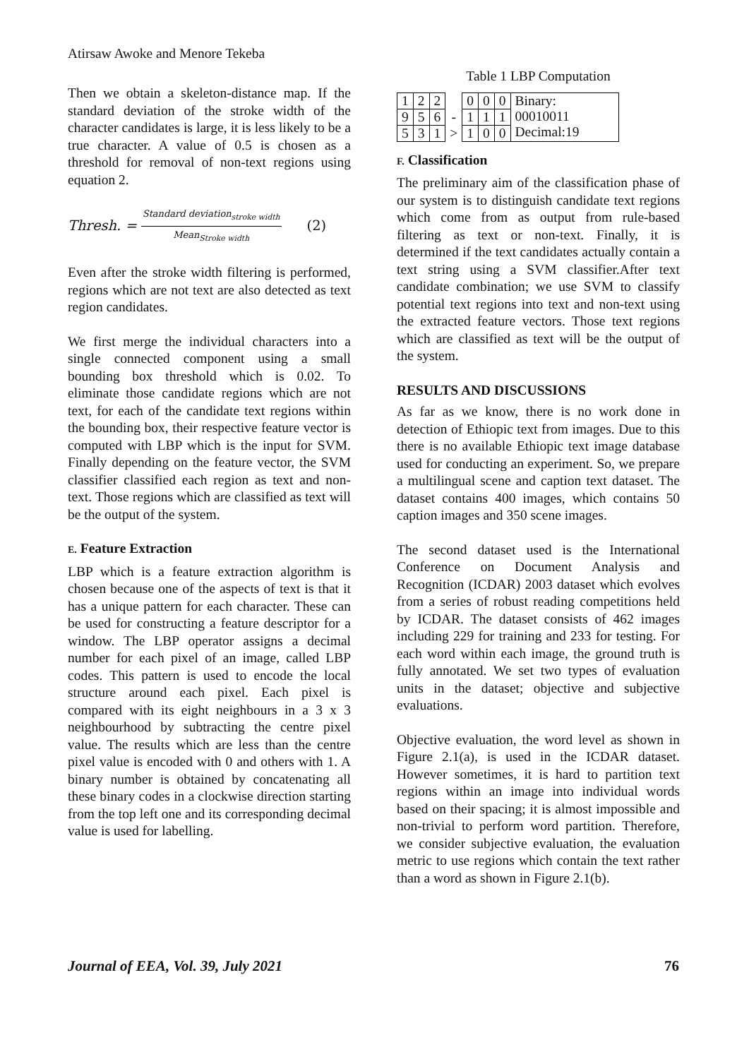Atirsaw Awoke and Menore Tekeba
Then we obtain a skeleton-distance map. If the standard deviation of the stroke width of the character candidates is large, it is less likely to be a true character. A value of 0.5 is chosen as a threshold for removal of non-text regions using equation 2.
Thresh. = Standard deviation<sub>stroke width</sub> Mean<sub>Stroke width</sub> (2)
Even after the stroke width filtering is performed, regions which are not text are also detected as text region candidates.
We first merge the individual characters into a single connected component using a small bounding box threshold which is 0.02. To eliminate those candidate regions which are not text, for each of the candidate text regions within the bounding box, their respective feature vector is computed with LBP which is the input for SVM. Finally depending on the feature vector, the SVM classifier classified each region as text and non-text. Those regions which are classified as text will be the output of the system.
E. Feature Extraction
LBP which is a feature extraction algorithm is chosen because one of the aspects of text is that it has a unique pattern for each character. These can be used for constructing a feature descriptor for a window. The LBP operator assigns a decimal number for each pixel of an image, called LBP codes. This pattern is used to encode the local structure around each pixel. Each pixel is compared with its eight neighbours in a 3 x 3 neighbourhood by subtracting the centre pixel value. The results which are less than the centre pixel value is encoded with 0 and others with 1. A binary number is obtained by concatenating all these binary codes in a clockwise direction starting from the top left one and its corresponding decimal value is used for labelling.
Table 1 LBP Computation
| 1 | 2 | 2 | | 0 | 0 | 0 | Binary: 00010011 Decimal:19 |
| 9 | 5 | 6 | - | 1 | 1 | 1 | |
| 5 | 3 | 1 | > | 1 | 0 | 0 | |
F. Classification
The preliminary aim of the classification phase of our system is to distinguish candidate text regions which come from as output from rule-based filtering as text or non-text. Finally, it is determined if the text candidates actually contain a text string using a SVM classifier.After text candidate combination; we use SVM to classify potential text regions into text and non-text using the extracted feature vectors. Those text regions which are classified as text will be the output of the system.
RESULTS AND DISCUSSIONS
As far as we know, there is no work done in detection of Ethiopic text from images. Due to this there is no available Ethiopic text image database used for conducting an experiment. So, we prepare a multilingual scene and caption text dataset. The dataset contains 400 images, which contains 50 caption images and 350 scene images.
The second dataset used is the International Conference on Document Analysis and Recognition (ICDAR) 2003 dataset which evolves from a series of robust reading competitions held by ICDAR. The dataset consists of 462 images including 229 for training and 233 for testing. For each word within each image, the ground truth is fully annotated. We set two types of evaluation units in the dataset; objective and subjective evaluations.
Objective evaluation, the word level as shown in Figure 2.1(a), is used in the ICDAR dataset. However sometimes, it is hard to partition text regions within an image into individual words based on their spacing; it is almost impossible and non-trivial to perform word partition. Therefore, we consider subjective evaluation, the evaluation metric to use regions which contain the text rather than a word as shown in Figure 2.1(b).
Journal of EEA, Vol. 39, July 2021 76